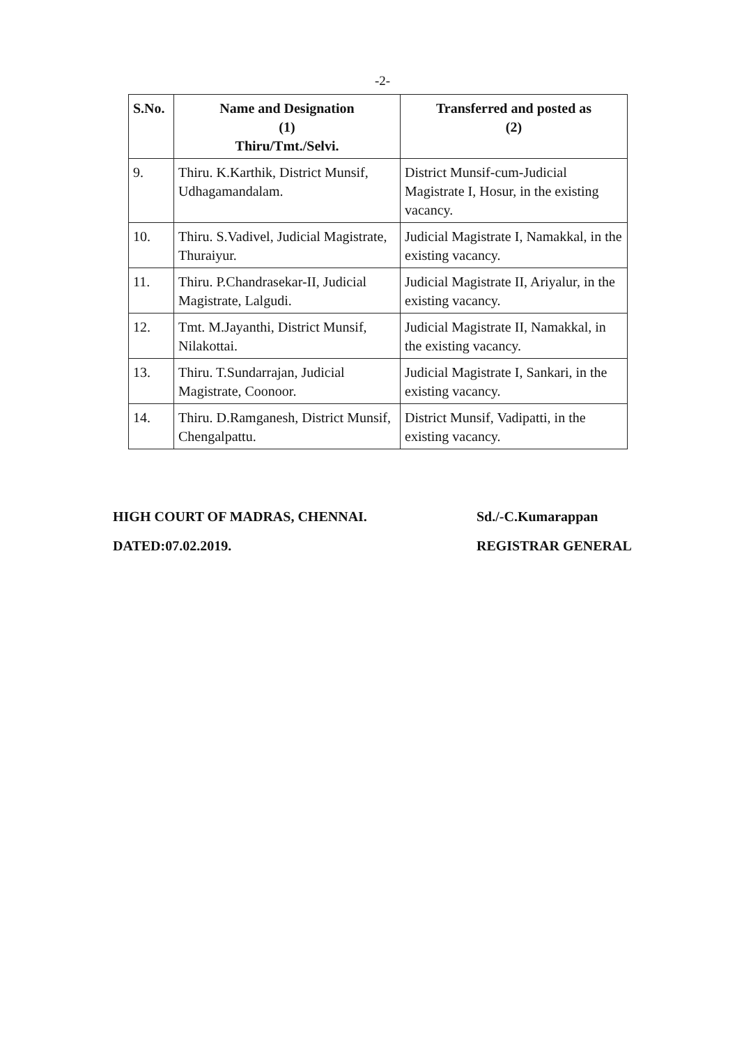-2-
| S.No. | Name and Designation (1) Thiru/Tmt./Selvi. | Transferred and posted as (2) |
| --- | --- | --- |
| 9. | Thiru. K.Karthik, District Munsif, Udhagamandalam. | District Munsif-cum-Judicial Magistrate I, Hosur, in the existing vacancy. |
| 10. | Thiru. S.Vadivel, Judicial Magistrate, Thuraiyur. | Judicial Magistrate I, Namakkal, in the existing vacancy. |
| 11. | Thiru. P.Chandrasekar-II, Judicial Magistrate, Lalgudi. | Judicial Magistrate II, Ariyalur, in the existing vacancy. |
| 12. | Tmt. M.Jayanthi, District Munsif, Nilakottai. | Judicial Magistrate II, Namakkal, in the existing vacancy. |
| 13. | Thiru. T.Sundarrajan, Judicial Magistrate, Coonoor. | Judicial Magistrate I, Sankari, in the existing vacancy. |
| 14. | Thiru. D.Ramganesh, District Munsif, Chengalpattu. | District Munsif, Vadipatti, in the existing vacancy. |
HIGH COURT OF MADRAS, CHENNAI.
DATED:07.02.2019.
Sd./-C.Kumarappan
REGISTRAR GENERAL